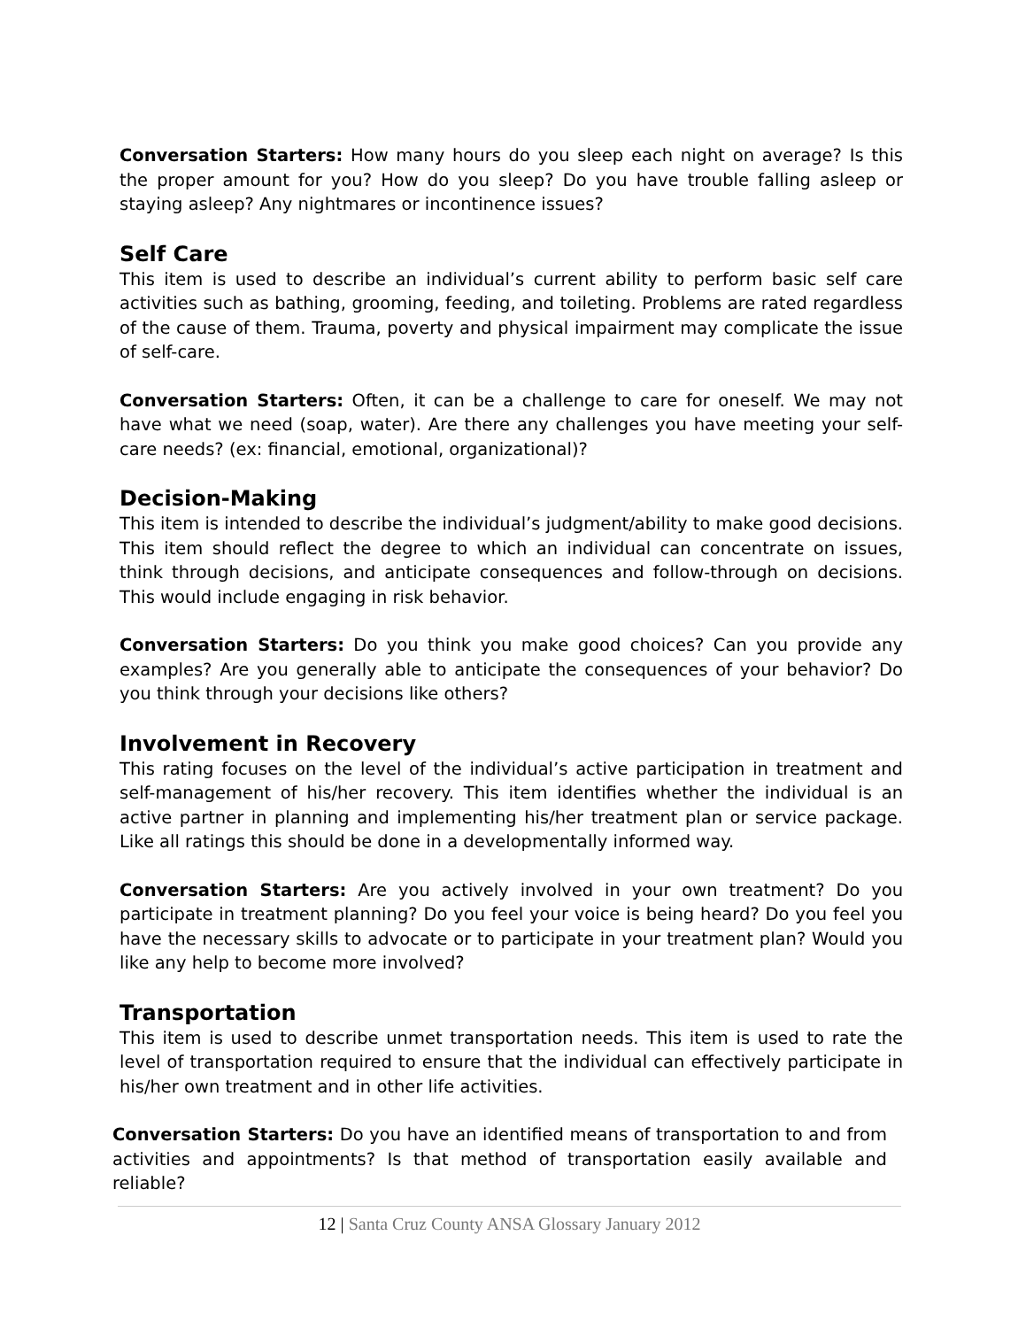Conversation Starters: How many hours do you sleep each night on average? Is this the proper amount for you? How do you sleep? Do you have trouble falling asleep or staying asleep? Any nightmares or incontinence issues?
Self Care
This item is used to describe an individual’s current ability to perform basic self care activities such as bathing, grooming, feeding, and toileting. Problems are rated regardless of the cause of them. Trauma, poverty and physical impairment may complicate the issue of self-care.
Conversation Starters: Often, it can be a challenge to care for oneself. We may not have what we need (soap, water). Are there any challenges you have meeting your self-care needs? (ex: financial, emotional, organizational)?
Decision-Making
This item is intended to describe the individual’s judgment/ability to make good decisions. This item should reflect the degree to which an individual can concentrate on issues, think through decisions, and anticipate consequences and follow-through on decisions. This would include engaging in risk behavior.
Conversation Starters: Do you think you make good choices? Can you provide any examples? Are you generally able to anticipate the consequences of your behavior? Do you think through your decisions like others?
Involvement in Recovery
This rating focuses on the level of the individual’s active participation in treatment and self-management of his/her recovery. This item identifies whether the individual is an active partner in planning and implementing his/her treatment plan or service package. Like all ratings this should be done in a developmentally informed way.
Conversation Starters: Are you actively involved in your own treatment? Do you participate in treatment planning? Do you feel your voice is being heard? Do you feel you have the necessary skills to advocate or to participate in your treatment plan? Would you like any help to become more involved?
Transportation
This item is used to describe unmet transportation needs. This item is used to rate the level of transportation required to ensure that the individual can effectively participate in his/her own treatment and in other life activities.
Conversation Starters: Do you have an identified means of transportation to and from activities and appointments? Is that method of transportation easily available and reliable?
12 | Santa Cruz County ANSA Glossary January 2012